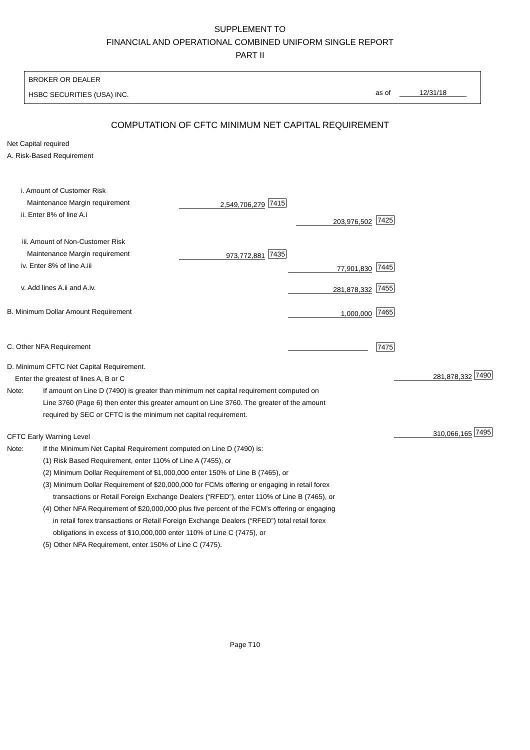SUPPLEMENT TO
FINANCIAL AND OPERATIONAL COMBINED UNIFORM SINGLE REPORT
PART II
BROKER OR DEALER
HSBC SECURITIES (USA) INC. as of 12/31/18
COMPUTATION OF CFTC MINIMUM NET CAPITAL REQUIREMENT
Net Capital required
A. Risk-Based Requirement
i. Amount of Customer Risk Maintenance Margin requirement 2,549,706,279 7415
ii. Enter 8% of line A.i
203,976,502 7425
iii. Amount of Non-Customer Risk
Maintenance Margin requirement 973,772,881 7435
iv. Enter 8% of line A.iii 77,901,830 7445
v. Add lines A.ii and A.iv. 281,878,332 7455
B. Minimum Dollar Amount Requirement 1,000,000 7465
C. Other NFA Requirement 7475
D. Minimum CFTC Net Capital Requirement.
Enter the greatest of lines A, B or C 281,878,332 7490
Note: If amount on Line D (7490) is greater than minimum net capital requirement computed on
Line 3760 (Page 6) then enter this greater amount on Line 3760. The greater of the amount
required by SEC or CFTC is the minimum net capital requirement.
CFTC Early Warning Level 310,066,165 7495
Note: If the Minimum Net Capital Requirement computed on Line D (7490) is:
(1) Risk Based Requirement, enter 110% of Line A (7455), or
(2) Minimum Dollar Requirement of $1,000,000 enter 150% of Line B (7465), or
(3) Minimum Dollar Requirement of $20,000,000 for FCMs offering or engaging in retail forex
transactions or Retail Foreign Exchange Dealers (“RFED”), enter 110% of Line B (7465), or
(4) Other NFA Requirement of $20,000,000 plus five percent of the FCM's offering or engaging
in retail forex transactions or Retail Foreign Exchange Dealers (“RFED”) total retail forex
obligations in excess of $10,000,000 enter 110% of Line C (7475), or
(5) Other NFA Requirement, enter 150% of Line C (7475).
Page T10